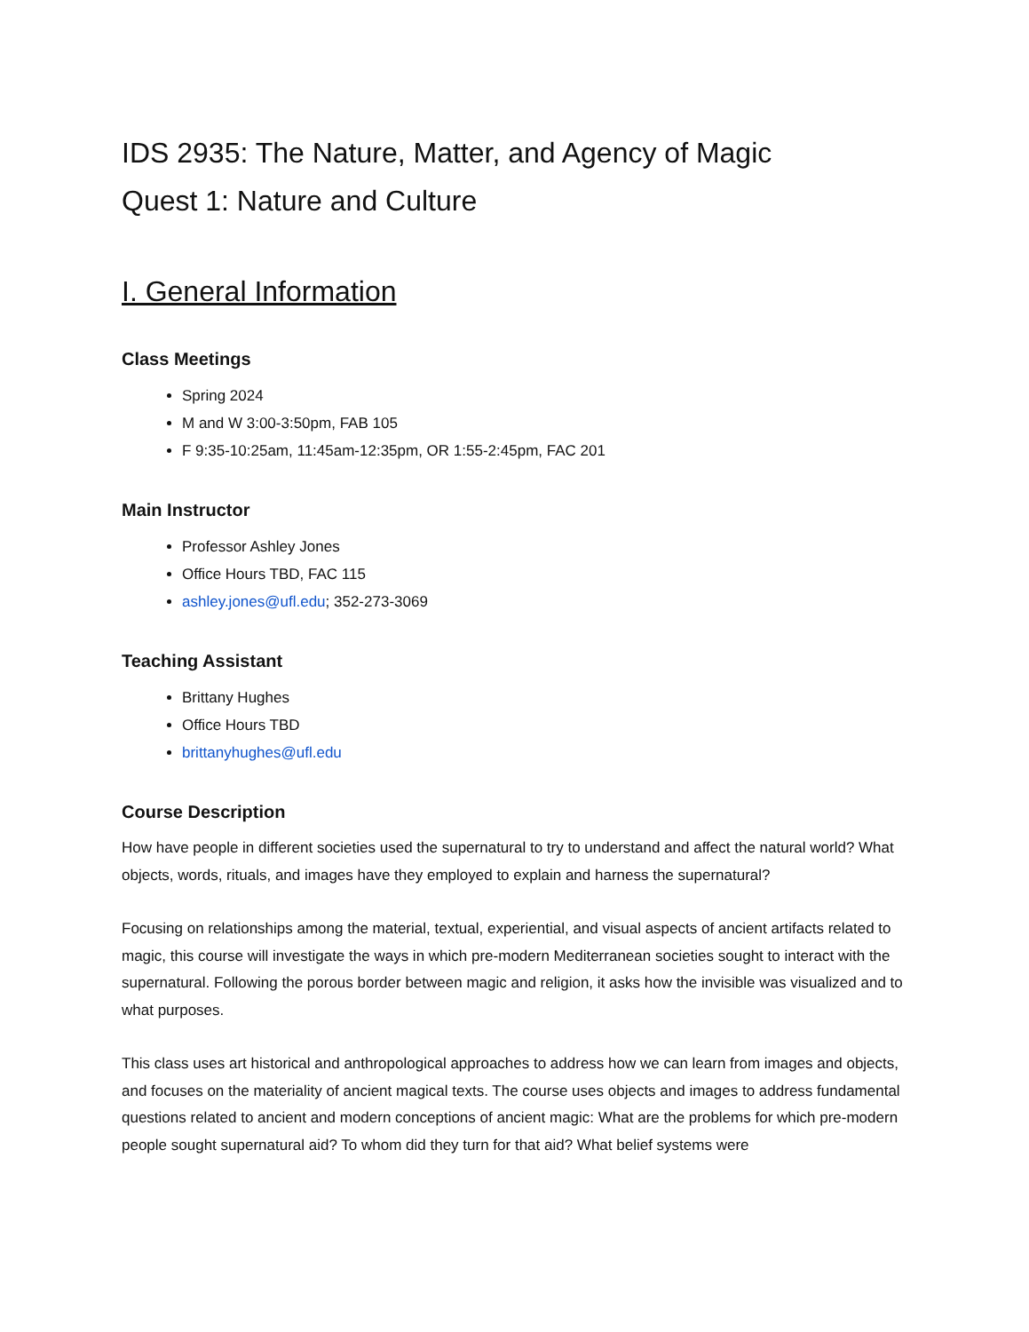IDS 2935: The Nature, Matter, and Agency of Magic
Quest 1: Nature and Culture
I. General Information
Class Meetings
Spring 2024
M and W 3:00-3:50pm, FAB 105
F 9:35-10:25am, 11:45am-12:35pm, OR 1:55-2:45pm, FAC 201
Main Instructor
Professor Ashley Jones
Office Hours TBD, FAC 115
ashley.jones@ufl.edu; 352-273-3069
Teaching Assistant
Brittany Hughes
Office Hours TBD
brittanyhughes@ufl.edu
Course Description
How have people in different societies used the supernatural to try to understand and affect the natural world? What objects, words, rituals, and images have they employed to explain and harness the supernatural?
Focusing on relationships among the material, textual, experiential, and visual aspects of ancient artifacts related to magic, this course will investigate the ways in which pre-modern Mediterranean societies sought to interact with the supernatural. Following the porous border between magic and religion, it asks how the invisible was visualized and to what purposes.
This class uses art historical and anthropological approaches to address how we can learn from images and objects, and focuses on the materiality of ancient magical texts. The course uses objects and images to address fundamental questions related to ancient and modern conceptions of ancient magic: What are the problems for which pre-modern people sought supernatural aid? To whom did they turn for that aid? What belief systems were